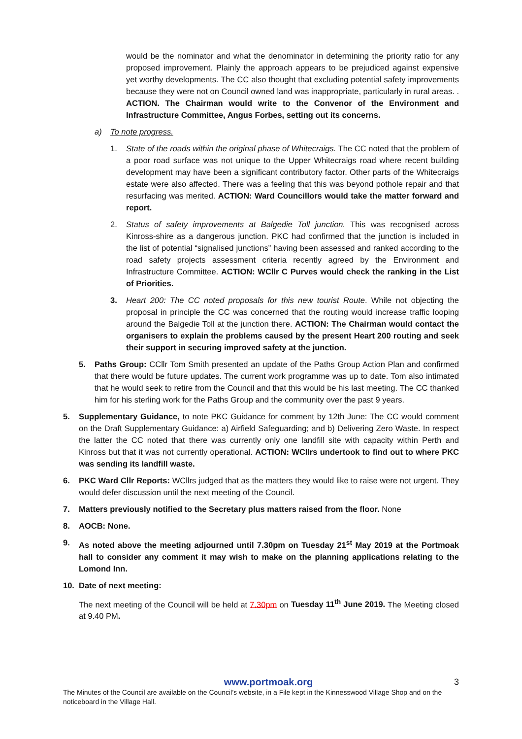would be the nominator and what the denominator in determining the priority ratio for any proposed improvement. Plainly the approach appears to be prejudiced against expensive yet worthy developments. The CC also thought that excluding potential safety improvements because they were not on Council owned land was inappropriate, particularly in rural areas. . ACTION. The Chairman would write to the Convenor of the Environment and Infrastructure Committee, Angus Forbes, setting out its concerns.
a) To note progress.
1. State of the roads within the original phase of Whitecraigs. The CC noted that the problem of a poor road surface was not unique to the Upper Whitecraigs road where recent building development may have been a significant contributory factor. Other parts of the Whitecraigs estate were also affected. There was a feeling that this was beyond pothole repair and that resurfacing was merited. ACTION: Ward Councillors would take the matter forward and report.
2. Status of safety improvements at Balgedie Toll junction. This was recognised across Kinross-shire as a dangerous junction. PKC had confirmed that the junction is included in the list of potential “signalised junctions” having been assessed and ranked according to the road safety projects assessment criteria recently agreed by the Environment and Infrastructure Committee. ACTION: WCllr C Purves would check the ranking in the List of Priorities.
3. Heart 200: The CC noted proposals for this new tourist Route. While not objecting the proposal in principle the CC was concerned that the routing would increase traffic looping around the Balgedie Toll at the junction there. ACTION: The Chairman would contact the organisers to explain the problems caused by the present Heart 200 routing and seek their support in securing improved safety at the junction.
5. Paths Group: CCllr Tom Smith presented an update of the Paths Group Action Plan and confirmed that there would be future updates. The current work programme was up to date. Tom also intimated that he would seek to retire from the Council and that this would be his last meeting. The CC thanked him for his sterling work for the Paths Group and the community over the past 9 years.
5. Supplementary Guidance, to note PKC Guidance for comment by 12th June: The CC would comment on the Draft Supplementary Guidance: a) Airfield Safeguarding; and b) Delivering Zero Waste. In respect the latter the CC noted that there was currently only one landfill site with capacity within Perth and Kinross but that it was not currently operational. ACTION: WCllrs undertook to find out to where PKC was sending its landfill waste.
6. PKC Ward Cllr Reports: WCllrs judged that as the matters they would like to raise were not urgent. They would defer discussion until the next meeting of the Council.
7. Matters previously notified to the Secretary plus matters raised from the floor. None
8. AOCB: None.
9. As noted above the meeting adjourned until 7.30pm on Tuesday 21<sup>st</sup> May 2019 at the Portmoak hall to consider any comment it may wish to make on the planning applications relating to the Lomond Inn.
10. Date of next meeting:
The next meeting of the Council will be held at 7.30pm on Tuesday 11<sup>th</sup> June 2019. The Meeting closed at 9.40 PM.
www.portmoak.org 3
The Minutes of the Council are available on the Council’s website, in a File kept in the Kinnesswood Village Shop and on the noticeboard in the Village Hall.